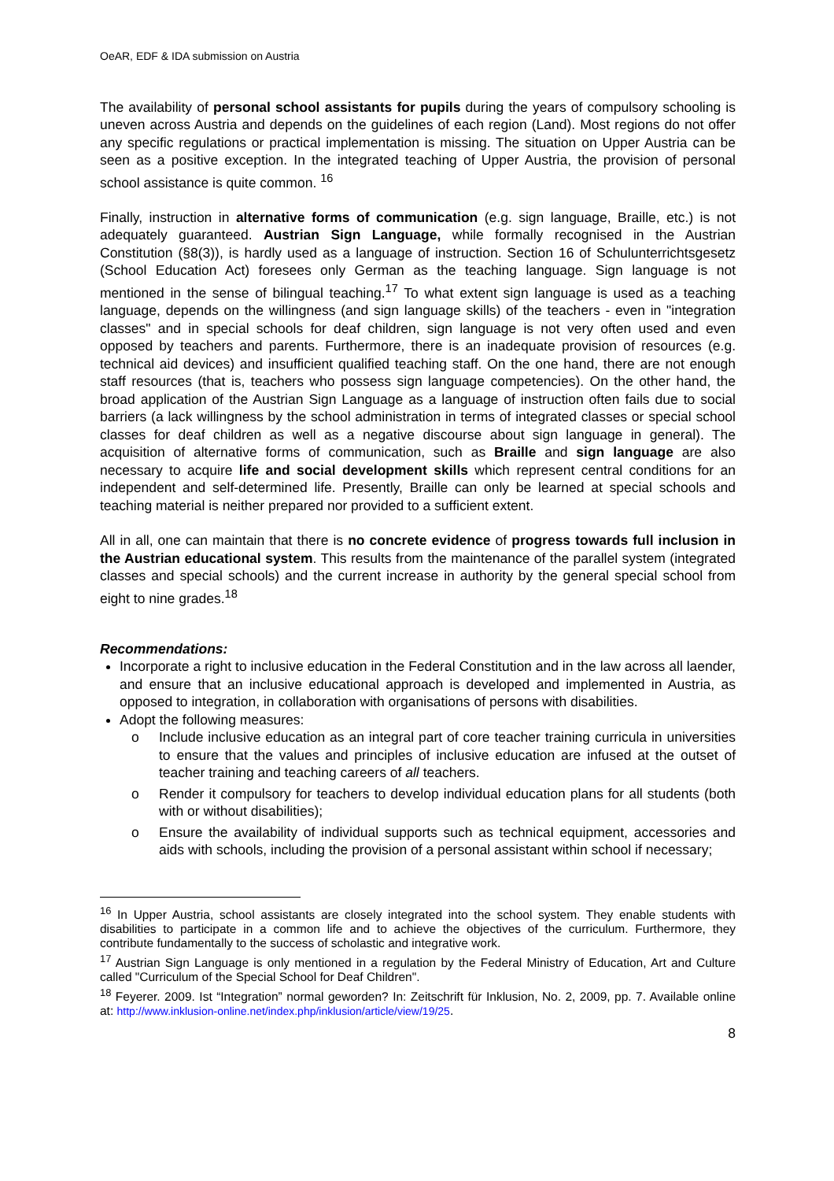OeAR, EDF & IDA submission on Austria
The availability of personal school assistants for pupils during the years of compulsory schooling is uneven across Austria and depends on the guidelines of each region (Land). Most regions do not offer any specific regulations or practical implementation is missing. The situation on Upper Austria can be seen as a positive exception. In the integrated teaching of Upper Austria, the provision of personal school assistance is quite common. <sup>16</sup>
Finally, instruction in alternative forms of communication (e.g. sign language, Braille, etc.) is not adequately guaranteed. Austrian Sign Language, while formally recognised in the Austrian Constitution (§8(3)), is hardly used as a language of instruction. Section 16 of Schulunterrichtsgesetz (School Education Act) foresees only German as the teaching language. Sign language is not mentioned in the sense of bilingual teaching.<sup>17</sup> To what extent sign language is used as a teaching language, depends on the willingness (and sign language skills) of the teachers - even in "integration classes" and in special schools for deaf children, sign language is not very often used and even opposed by teachers and parents. Furthermore, there is an inadequate provision of resources (e.g. technical aid devices) and insufficient qualified teaching staff. On the one hand, there are not enough staff resources (that is, teachers who possess sign language competencies). On the other hand, the broad application of the Austrian Sign Language as a language of instruction often fails due to social barriers (a lack willingness by the school administration in terms of integrated classes or special school classes for deaf children as well as a negative discourse about sign language in general). The acquisition of alternative forms of communication, such as Braille and sign language are also necessary to acquire life and social development skills which represent central conditions for an independent and self-determined life. Presently, Braille can only be learned at special schools and teaching material is neither prepared nor provided to a sufficient extent.
All in all, one can maintain that there is no concrete evidence of progress towards full inclusion in the Austrian educational system. This results from the maintenance of the parallel system (integrated classes and special schools) and the current increase in authority by the general special school from eight to nine grades.<sup>18</sup>
Recommendations:
Incorporate a right to inclusive education in the Federal Constitution and in the law across all laender, and ensure that an inclusive educational approach is developed and implemented in Austria, as opposed to integration, in collaboration with organisations of persons with disabilities.
Adopt the following measures:
o Include inclusive education as an integral part of core teacher training curricula in universities to ensure that the values and principles of inclusive education are infused at the outset of teacher training and teaching careers of all teachers.
o Render it compulsory for teachers to develop individual education plans for all students (both with or without disabilities);
o Ensure the availability of individual supports such as technical equipment, accessories and aids with schools, including the provision of a personal assistant within school if necessary;
<sup>16</sup> In Upper Austria, school assistants are closely integrated into the school system. They enable students with disabilities to participate in a common life and to achieve the objectives of the curriculum. Furthermore, they contribute fundamentally to the success of scholastic and integrative work.
<sup>17</sup> Austrian Sign Language is only mentioned in a regulation by the Federal Ministry of Education, Art and Culture called "Curriculum of the Special School for Deaf Children".
<sup>18</sup> Feyerer. 2009. Ist “Integration” normal geworden? In: Zeitschrift für Inklusion, No. 2, 2009, pp. 7. Available online at: http://www.inklusion-online.net/index.php/inklusion/article/view/19/25.
8